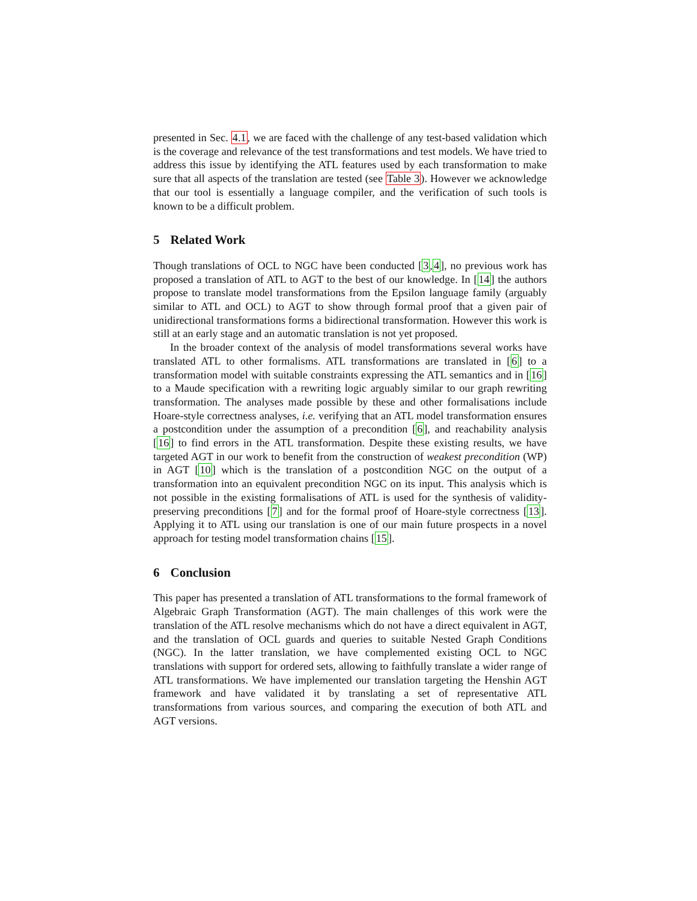presented in Sec. 4.1, we are faced with the challenge of any test-based validation which is the coverage and relevance of the test transformations and test models. We have tried to address this issue by identifying the ATL features used by each transformation to make sure that all aspects of the translation are tested (see Table 3). However we acknowledge that our tool is essentially a language compiler, and the verification of such tools is known to be a difficult problem.
5 Related Work
Though translations of OCL to NGC have been conducted [3,4], no previous work has proposed a translation of ATL to AGT to the best of our knowledge. In [14] the authors propose to translate model transformations from the Epsilon language family (arguably similar to ATL and OCL) to AGT to show through formal proof that a given pair of unidirectional transformations forms a bidirectional transformation. However this work is still at an early stage and an automatic translation is not yet proposed.
In the broader context of the analysis of model transformations several works have translated ATL to other formalisms. ATL transformations are translated in [6] to a transformation model with suitable constraints expressing the ATL semantics and in [16] to a Maude specification with a rewriting logic arguably similar to our graph rewriting transformation. The analyses made possible by these and other formalisations include Hoare-style correctness analyses, i.e. verifying that an ATL model transformation ensures a postcondition under the assumption of a precondition [6], and reachability analysis [16] to find errors in the ATL transformation. Despite these existing results, we have targeted AGT in our work to benefit from the construction of weakest precondition (WP) in AGT [10] which is the translation of a postcondition NGC on the output of a transformation into an equivalent precondition NGC on its input. This analysis which is not possible in the existing formalisations of ATL is used for the synthesis of validity-preserving preconditions [7] and for the formal proof of Hoare-style correctness [13]. Applying it to ATL using our translation is one of our main future prospects in a novel approach for testing model transformation chains [15].
6 Conclusion
This paper has presented a translation of ATL transformations to the formal framework of Algebraic Graph Transformation (AGT). The main challenges of this work were the translation of the ATL resolve mechanisms which do not have a direct equivalent in AGT, and the translation of OCL guards and queries to suitable Nested Graph Conditions (NGC). In the latter translation, we have complemented existing OCL to NGC translations with support for ordered sets, allowing to faithfully translate a wider range of ATL transformations. We have implemented our translation targeting the Henshin AGT framework and have validated it by translating a set of representative ATL transformations from various sources, and comparing the execution of both ATL and AGT versions.